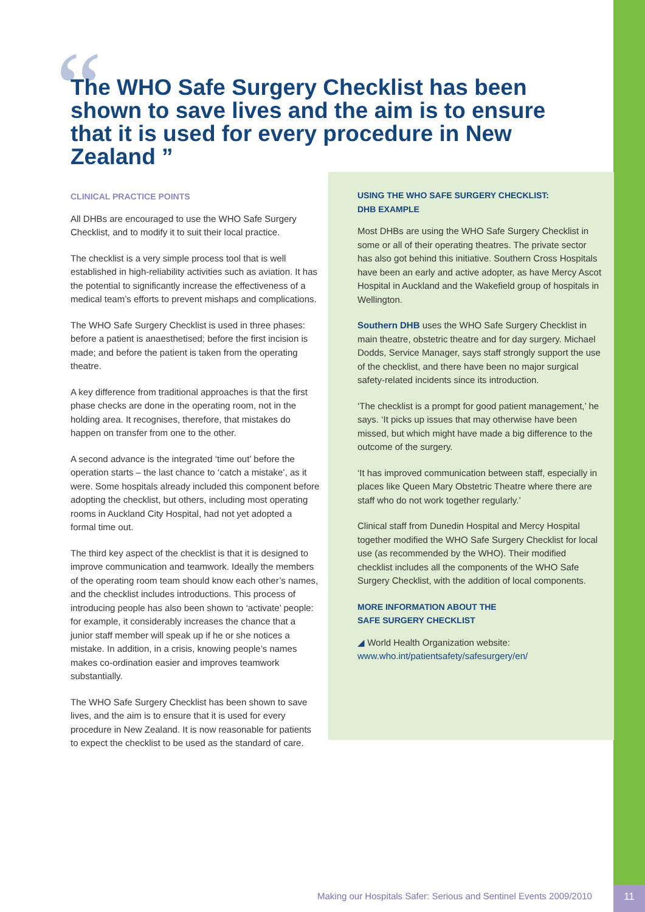“
The WHO Safe Surgery Checklist has been shown to save lives and the aim is to ensure that it is used for every procedure in New Zealand ”
CLINICAL PRACTICE POINTS
All DHBs are encouraged to use the WHO Safe Surgery Checklist, and to modify it to suit their local practice.
The checklist is a very simple process tool that is well established in high-reliability activities such as aviation. It has the potential to significantly increase the effectiveness of a medical team’s efforts to prevent mishaps and complications.
The WHO Safe Surgery Checklist is used in three phases: before a patient is anaesthetised; before the first incision is made; and before the patient is taken from the operating theatre.
A key difference from traditional approaches is that the first phase checks are done in the operating room, not in the holding area. It recognises, therefore, that mistakes do happen on transfer from one to the other.
A second advance is the integrated ‘time out’ before the operation starts – the last chance to ‘catch a mistake’, as it were. Some hospitals already included this component before adopting the checklist, but others, including most operating rooms in Auckland City Hospital, had not yet adopted a formal time out.
The third key aspect of the checklist is that it is designed to improve communication and teamwork. Ideally the members of the operating room team should know each other’s names, and the checklist includes introductions. This process of introducing people has also been shown to ‘activate’ people: for example, it considerably increases the chance that a junior staff member will speak up if he or she notices a mistake. In addition, in a crisis, knowing people’s names makes co-ordination easier and improves teamwork substantially.
The WHO Safe Surgery Checklist has been shown to save lives, and the aim is to ensure that it is used for every procedure in New Zealand. It is now reasonable for patients to expect the checklist to be used as the standard of care.
USING THE WHO SAFE SURGERY CHECKLIST:
DHB EXAMPLE
Most DHBs are using the WHO Safe Surgery Checklist in some or all of their operating theatres. The private sector has also got behind this initiative. Southern Cross Hospitals have been an early and active adopter, as have Mercy Ascot Hospital in Auckland and the Wakefield group of hospitals in Wellington.
Southern DHB uses the WHO Safe Surgery Checklist in main theatre, obstetric theatre and for day surgery. Michael Dodds, Service Manager, says staff strongly support the use of the checklist, and there have been no major surgical safety-related incidents since its introduction.
‘The checklist is a prompt for good patient management,’ he says. ‘It picks up issues that may otherwise have been missed, but which might have made a big difference to the outcome of the surgery.
‘It has improved communication between staff, especially in places like Queen Mary Obstetric Theatre where there are staff who do not work together regularly.’
Clinical staff from Dunedin Hospital and Mercy Hospital together modified the WHO Safe Surgery Checklist for local use (as recommended by the WHO). Their modified checklist includes all the components of the WHO Safe Surgery Checklist, with the addition of local components.
MORE INFORMATION ABOUT THE
SAFE SURGERY CHECKLIST
◢ World Health Organization website:
www.who.int/patientsafety/safesurgery/en/
Making our Hospitals Safer: Serious and Sentinel Events 2009/2010
11